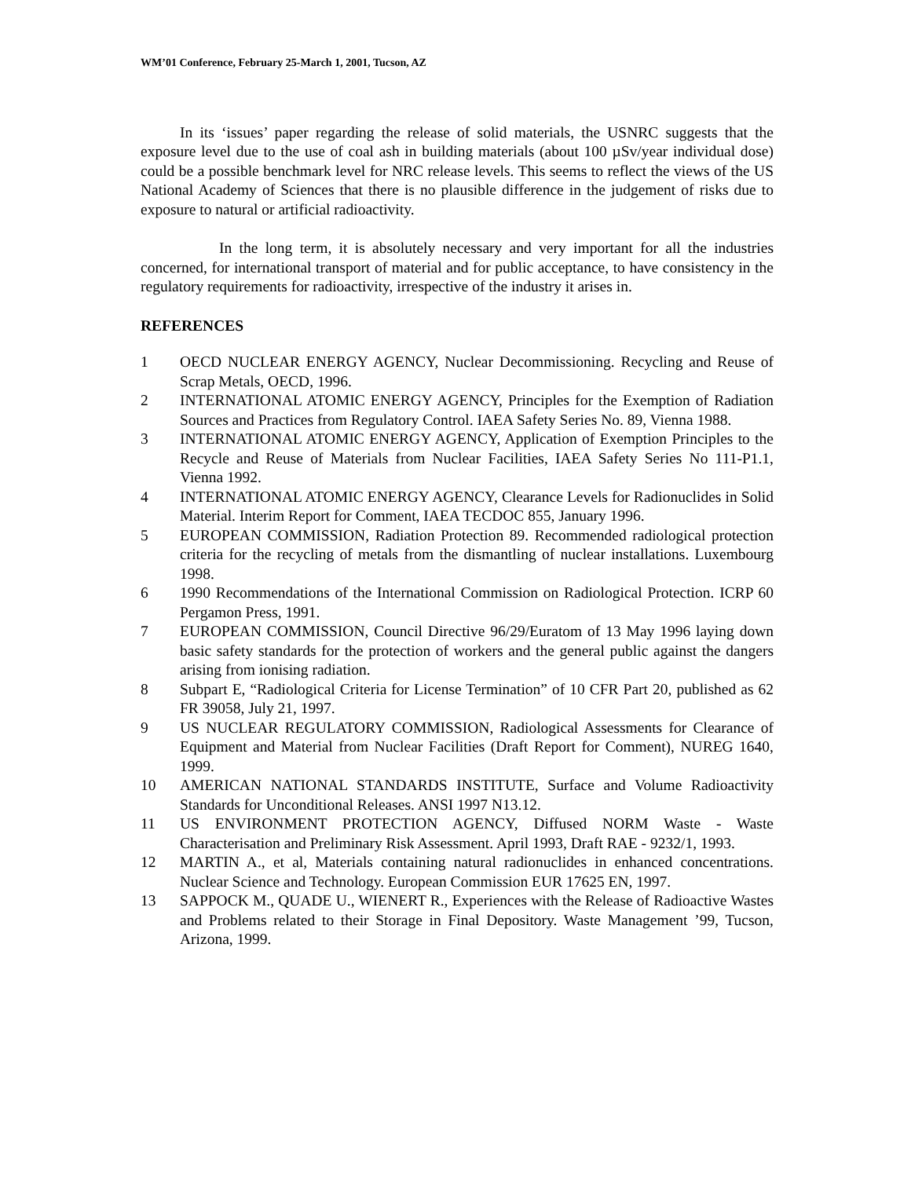WM’01 Conference, February 25-March 1, 2001, Tucson, AZ
In its ‘issues’ paper regarding the release of solid materials, the USNRC suggests that the exposure level due to the use of coal ash in building materials (about 100 µSv/year individual dose) could be a possible benchmark level for NRC release levels. This seems to reflect the views of the US National Academy of Sciences that there is no plausible difference in the judgement of risks due to exposure to natural or artificial radioactivity.
In the long term, it is absolutely necessary and very important for all the industries concerned, for international transport of material and for public acceptance, to have consistency in the regulatory requirements for radioactivity, irrespective of the industry it arises in.
REFERENCES
1 OECD NUCLEAR ENERGY AGENCY, Nuclear Decommissioning. Recycling and Reuse of Scrap Metals, OECD, 1996.
2 INTERNATIONAL ATOMIC ENERGY AGENCY, Principles for the Exemption of Radiation Sources and Practices from Regulatory Control. IAEA Safety Series No. 89, Vienna 1988.
3 INTERNATIONAL ATOMIC ENERGY AGENCY, Application of Exemption Principles to the Recycle and Reuse of Materials from Nuclear Facilities, IAEA Safety Series No 111-P1.1, Vienna 1992.
4 INTERNATIONAL ATOMIC ENERGY AGENCY, Clearance Levels for Radionuclides in Solid Material. Interim Report for Comment, IAEA TECDOC 855, January 1996.
5 EUROPEAN COMMISSION, Radiation Protection 89. Recommended radiological protection criteria for the recycling of metals from the dismantling of nuclear installations. Luxembourg 1998.
6 1990 Recommendations of the International Commission on Radiological Protection. ICRP 60 Pergamon Press, 1991.
7 EUROPEAN COMMISSION, Council Directive 96/29/Euratom of 13 May 1996 laying down basic safety standards for the protection of workers and the general public against the dangers arising from ionising radiation.
8 Subpart E, “Radiological Criteria for License Termination” of 10 CFR Part 20, published as 62 FR 39058, July 21, 1997.
9 US NUCLEAR REGULATORY COMMISSION, Radiological Assessments for Clearance of Equipment and Material from Nuclear Facilities (Draft Report for Comment), NUREG 1640, 1999.
10 AMERICAN NATIONAL STANDARDS INSTITUTE, Surface and Volume Radioactivity Standards for Unconditional Releases. ANSI 1997 N13.12.
11 US ENVIRONMENT PROTECTION AGENCY, Diffused NORM Waste - Waste Characterisation and Preliminary Risk Assessment. April 1993, Draft RAE - 9232/1, 1993.
12 MARTIN A., et al, Materials containing natural radionuclides in enhanced concentrations. Nuclear Science and Technology. European Commission EUR 17625 EN, 1997.
13 SAPPOCK M., QUADE U., WIENERT R., Experiences with the Release of Radioactive Wastes and Problems related to their Storage in Final Depository. Waste Management ’99, Tucson, Arizona, 1999.